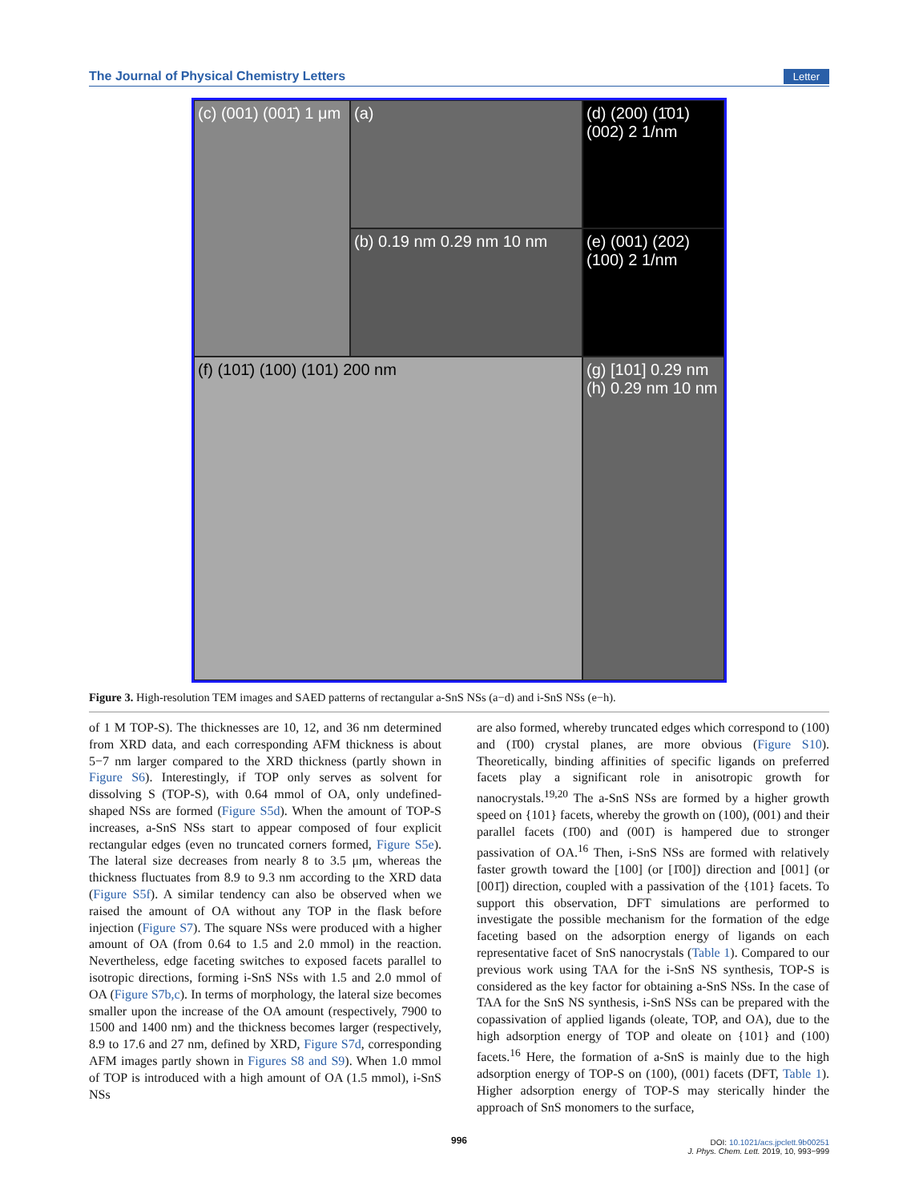The Journal of Physical Chemistry Letters Letter
(a)
(c) (001) (001̄) 1 μm
(d) (200) (1̄01) (002) 2 1/nm
(b) 0.19 nm 0.29 nm 10 nm
(e) (001) (202) (100) 2 1/nm
(f) (101̄) (100) (101) 200 nm
(g) [101] 0.29 nm (h) 0.29 nm 10 nm
Figure 3. High-resolution TEM images and SAED patterns of rectangular a-SnS NSs (a−d) and i-SnS NSs (e−h).
of 1 M TOP-S). The thicknesses are 10, 12, and 36 nm determined from XRD data, and each corresponding AFM thickness is about 5−7 nm larger compared to the XRD thickness (partly shown in Figure S6). Interestingly, if TOP only serves as solvent for dissolving S (TOP-S), with 0.64 mmol of OA, only undefined-shaped NSs are formed (Figure S5d). When the amount of TOP-S increases, a-SnS NSs start to appear composed of four explicit rectangular edges (even no truncated corners formed, Figure S5e). The lateral size decreases from nearly 8 to 3.5 μm, whereas the thickness fluctuates from 8.9 to 9.3 nm according to the XRD data (Figure S5f). A similar tendency can also be observed when we raised the amount of OA without any TOP in the flask before injection (Figure S7). The square NSs were produced with a higher amount of OA (from 0.64 to 1.5 and 2.0 mmol) in the reaction. Nevertheless, edge faceting switches to exposed facets parallel to isotropic directions, forming i-SnS NSs with 1.5 and 2.0 mmol of OA (Figure S7b,c). In terms of morphology, the lateral size becomes smaller upon the increase of the OA amount (respectively, 7900 to 1500 and 1400 nm) and the thickness becomes larger (respectively, 8.9 to 17.6 and 27 nm, defined by XRD, Figure S7d, corresponding AFM images partly shown in Figures S8 and S9). When 1.0 mmol of TOP is introduced with a high amount of OA (1.5 mmol), i-SnS NSs
are also formed, whereby truncated edges which correspond to (100) and (1̄00) crystal planes, are more obvious (Figure S10). Theoretically, binding affinities of specific ligands on preferred facets play a significant role in anisotropic growth for nanocrystals.<sup>19,20</sup> The a-SnS NSs are formed by a higher growth speed on {101} facets, whereby the growth on (100), (001) and their parallel facets (1̄00) and (001̄) is hampered due to stronger passivation of OA.<sup>16</sup> Then, i-SnS NSs are formed with relatively faster growth toward the [100] (or [1̄00]) direction and [001] (or [001̄]) direction, coupled with a passivation of the {101} facets. To support this observation, DFT simulations are performed to investigate the possible mechanism for the formation of the edge faceting based on the adsorption energy of ligands on each representative facet of SnS nanocrystals (Table 1). Compared to our previous work using TAA for the i-SnS NS synthesis, TOP-S is considered as the key factor for obtaining a-SnS NSs. In the case of TAA for the SnS NS synthesis, i-SnS NSs can be prepared with the copassivation of applied ligands (oleate, TOP, and OA), due to the high adsorption energy of TOP and oleate on {101} and (100) facets.<sup>16</sup> Here, the formation of a-SnS is mainly due to the high adsorption energy of TOP-S on (100), (001) facets (DFT, Table 1). Higher adsorption energy of TOP-S may sterically hinder the approach of SnS monomers to the surface,
996
DOI: 10.1021/acs.jpclett.9b00251
J. Phys. Chem. Lett. 2019, 10, 993−999